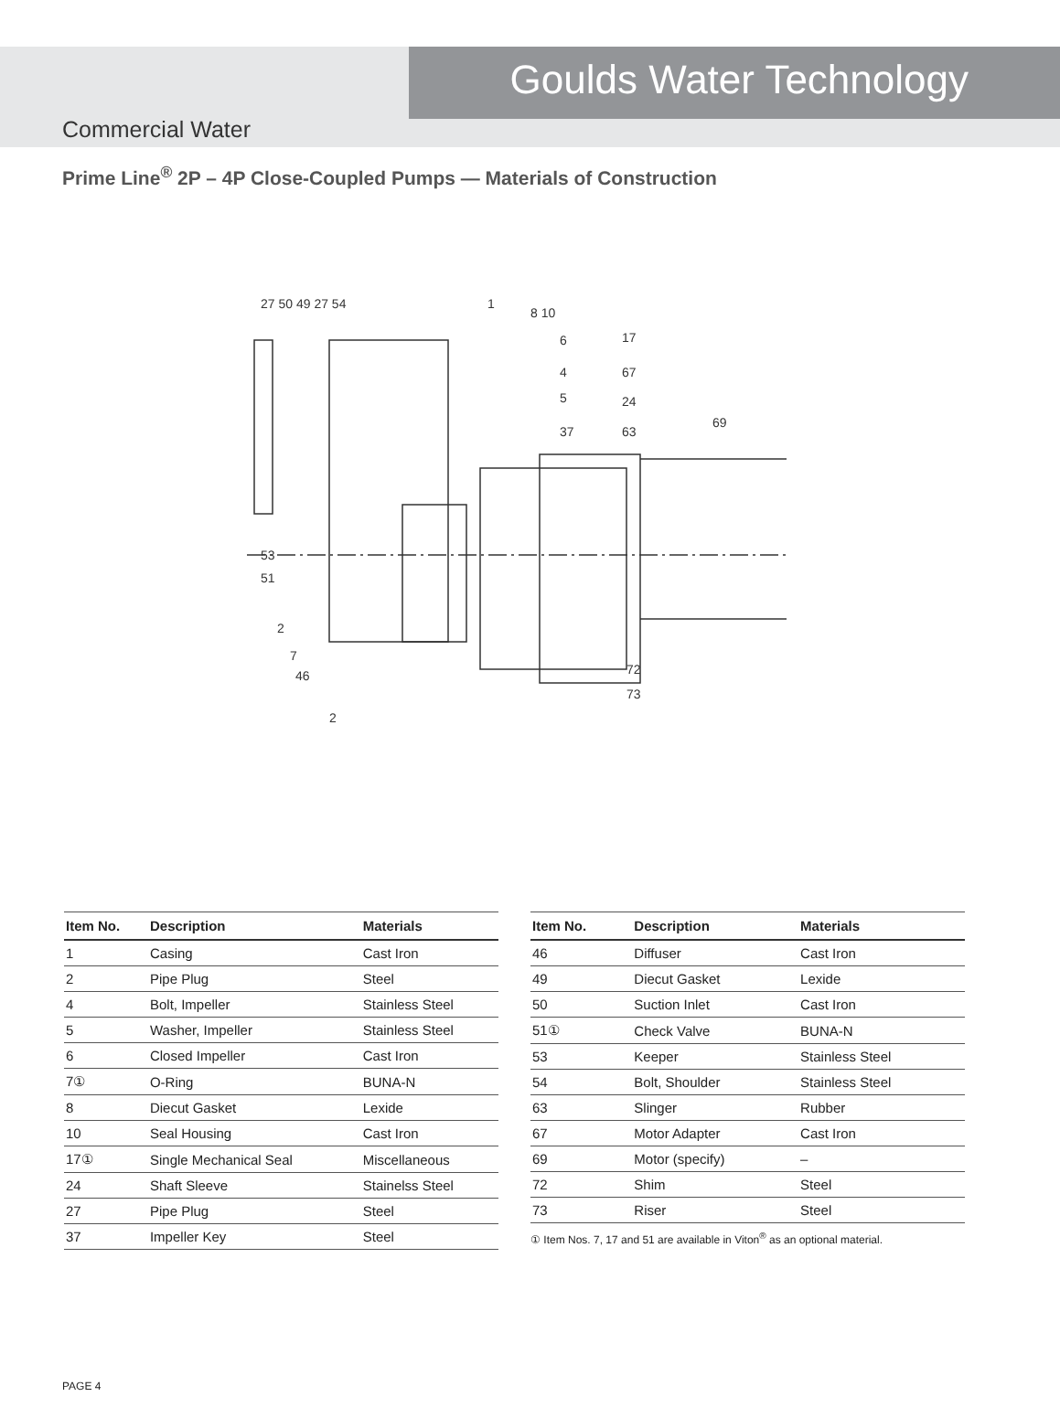Goulds Water Technology
Commercial Water
Prime Line<sup>®</sup> 2P – 4P Close-Coupled Pumps — Materials of Construction
27 50 49 27 54
1
8 10
17
6
67
4
5
24
37
63
69
53
51
2
7
46
2
72
73
| Item No. | Description | Materials |
| --- | --- | --- |
| 1 | Casing | Cast Iron |
| 2 | Pipe Plug | Steel |
| 4 | Bolt, Impeller | Stainless Steel |
| 5 | Washer, Impeller | Stainless Steel |
| 6 | Closed Impeller | Cast Iron |
| 7① | O-Ring | BUNA-N |
| 8 | Diecut Gasket | Lexide |
| 10 | Seal Housing | Cast Iron |
| 17① | Single Mechanical Seal | Miscellaneous |
| 24 | Shaft Sleeve | Stainelss Steel |
| 27 | Pipe Plug | Steel |
| 37 | Impeller Key | Steel |
| Item No. | Description | Materials |
| --- | --- | --- |
| 46 | Diffuser | Cast Iron |
| 49 | Diecut Gasket | Lexide |
| 50 | Suction Inlet | Cast Iron |
| 51① | Check Valve | BUNA-N |
| 53 | Keeper | Stainless Steel |
| 54 | Bolt, Shoulder | Stainless Steel |
| 63 | Slinger | Rubber |
| 67 | Motor Adapter | Cast Iron |
| 69 | Motor (specify) | – |
| 72 | Shim | Steel |
| 73 | Riser | Steel |
① Item Nos. 7, 17 and 51 are available in Viton<sup>®</sup> as an optional material.
PAGE 4